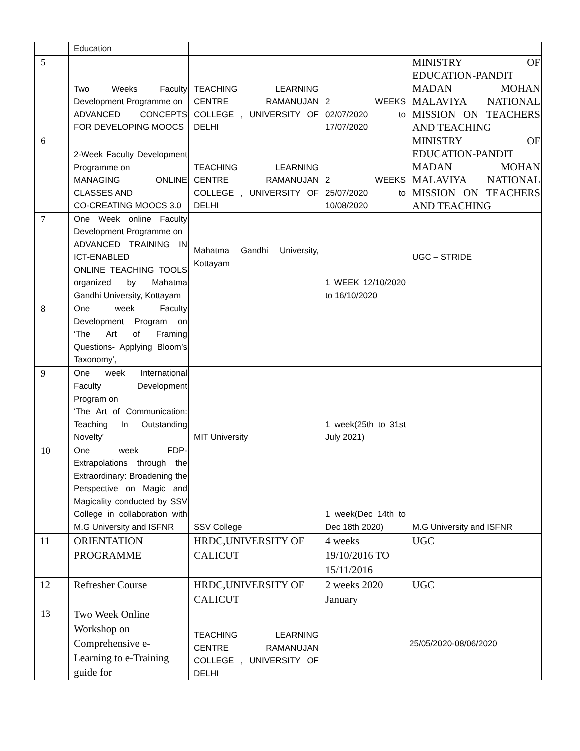| | Education | | | |
| 5 | Two Weeks Faculty Development Programme on ADVANCED CONCEPTS FOR DEVELOPING MOOCS | TEACHING LEARNING CENTRE RAMANUJAN COLLEGE , UNIVERSITY OF DELHI | 2 WEEKS 02/07/2020 to 17/07/2020 | MINISTRY OF EDUCATION-PANDIT MADAN MOHAN MALAVIYA NATIONAL MISSION ON TEACHERS AND TEACHING |
| 6 | 2-Week Faculty Development Programme on MANAGING ONLINE CLASSES AND CO-CREATING MOOCS 3.0 | TEACHING LEARNING CENTRE RAMANUJAN COLLEGE , UNIVERSITY OF DELHI | 2 WEEKS 25/07/2020 to 10/08/2020 | MINISTRY OF EDUCATION-PANDIT MADAN MOHAN MALAVIYA NATIONAL MISSION ON TEACHERS AND TEACHING |
| 7 | One Week online Faculty Development Programme on ADVANCED TRAINING IN ICT-ENABLED ONLINE TEACHING TOOLS organized by Mahatma Gandhi University, Kottayam | Mahatma Gandhi University, Kottayam | 1 WEEK 12/10/2020 to 16/10/2020 | UGC – STRIDE |
| 8 | One week Faculty Development Program on ‘The Art of Framing Questions- Applying Bloom’s Taxonomy’, | | | |
| 9 | One week International Faculty Development Program on ‘The Art of Communication: Teaching In Outstanding Novelty' | MIT University | 1 week(25th to 31st July 2021) | |
| 10 | One week FDP- Extrapolations through the Extraordinary: Broadening the Perspective on Magic and Magicality conducted by SSV College in collaboration with M.G University and ISFNR | SSV College | 1 week(Dec 14th to Dec 18th 2020) | M.G University and ISFNR |
| 11 | ORIENTATION PROGRAMME | HRDC,UNIVERSITY OF CALICUT | 4 weeks 19/10/2016 TO 15/11/2016 | UGC |
| 12 | Refresher Course | HRDC,UNIVERSITY OF CALICUT | 2 weeks 2020 January | UGC |
| 13 | Two Week Online Workshop on Comprehensive e-Learning to e-Training guide for | TEACHING LEARNING CENTRE RAMANUJAN COLLEGE , UNIVERSITY OF DELHI | | 25/05/2020-08/06/2020 |